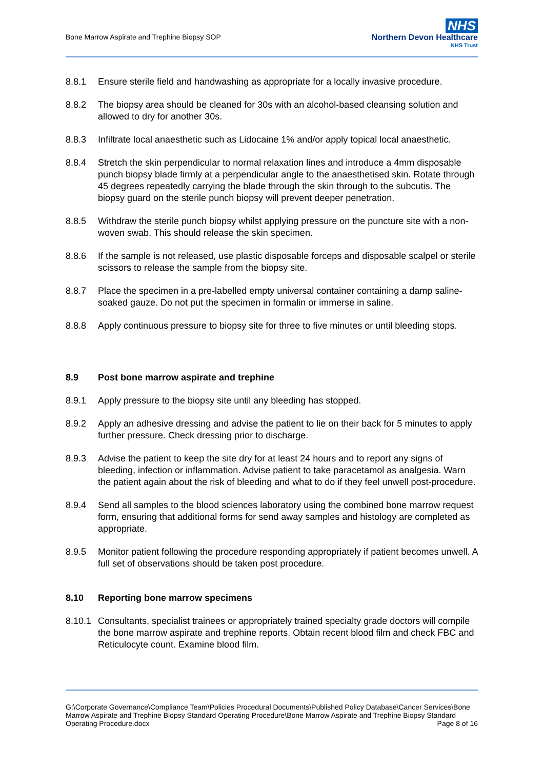Bone Marrow Aspirate and Trephine Biopsy SOP
NHS
Northern Devon Healthcare
NHS Trust
8.8.1 Ensure sterile field and handwashing as appropriate for a locally invasive procedure.
8.8.2 The biopsy area should be cleaned for 30s with an alcohol-based cleansing solution and allowed to dry for another 30s.
8.8.3 Infiltrate local anaesthetic such as Lidocaine 1% and/or apply topical local anaesthetic.
8.8.4 Stretch the skin perpendicular to normal relaxation lines and introduce a 4mm disposable punch biopsy blade firmly at a perpendicular angle to the anaesthetised skin. Rotate through 45 degrees repeatedly carrying the blade through the skin through to the subcutis. The biopsy guard on the sterile punch biopsy will prevent deeper penetration.
8.8.5 Withdraw the sterile punch biopsy whilst applying pressure on the puncture site with a non-woven swab. This should release the skin specimen.
8.8.6 If the sample is not released, use plastic disposable forceps and disposable scalpel or sterile scissors to release the sample from the biopsy site.
8.8.7 Place the specimen in a pre-labelled empty universal container containing a damp saline-soaked gauze. Do not put the specimen in formalin or immerse in saline.
8.8.8 Apply continuous pressure to biopsy site for three to five minutes or until bleeding stops.
8.9 Post bone marrow aspirate and trephine
8.9.1 Apply pressure to the biopsy site until any bleeding has stopped.
8.9.2 Apply an adhesive dressing and advise the patient to lie on their back for 5 minutes to apply further pressure. Check dressing prior to discharge.
8.9.3 Advise the patient to keep the site dry for at least 24 hours and to report any signs of bleeding, infection or inflammation. Advise patient to take paracetamol as analgesia. Warn the patient again about the risk of bleeding and what to do if they feel unwell post-procedure.
8.9.4 Send all samples to the blood sciences laboratory using the combined bone marrow request form, ensuring that additional forms for send away samples and histology are completed as appropriate.
8.9.5 Monitor patient following the procedure responding appropriately if patient becomes unwell. A full set of observations should be taken post procedure.
8.10 Reporting bone marrow specimens
8.10.1 Consultants, specialist trainees or appropriately trained specialty grade doctors will compile the bone marrow aspirate and trephine reports. Obtain recent blood film and check FBC and Reticulocyte count. Examine blood film.
G:\Corporate Governance\Compliance Team\Policies Procedural Documents\Published Policy Database\Cancer Services\Bone Marrow Aspirate and Trephine Biopsy Standard Operating Procedure\Bone Marrow Aspirate and Trephine Biopsy Standard Operating Procedure.docx Page 8 of 16